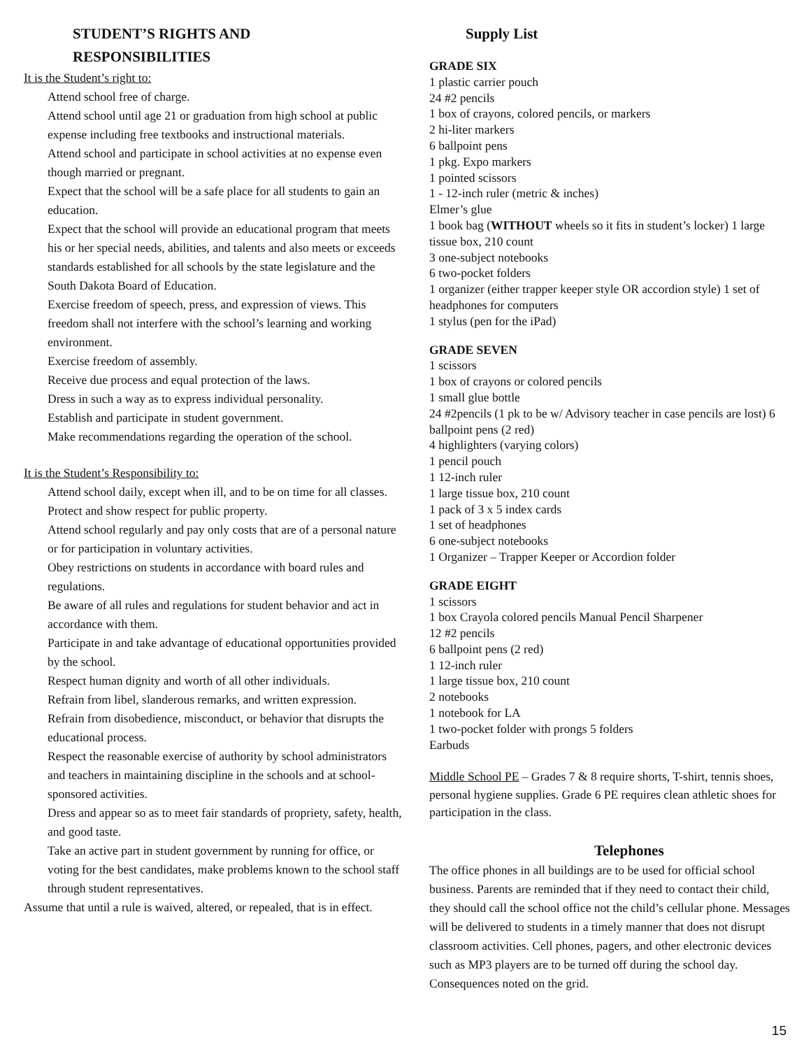STUDENT’S RIGHTS AND
RESPONSIBILITIES
It is the Student’s right to:
Attend school free of charge.
Attend school until age 21 or graduation from high school at public expense including free textbooks and instructional materials.
Attend school and participate in school activities at no expense even though married or pregnant.
Expect that the school will be a safe place for all students to gain an education.
Expect that the school will provide an educational program that meets his or her special needs, abilities, and talents and also meets or exceeds standards established for all schools by the state legislature and the South Dakota Board of Education.
Exercise freedom of speech, press, and expression of views. This freedom shall not interfere with the school’s learning and working environment.
Exercise freedom of assembly.
Receive due process and equal protection of the laws.
Dress in such a way as to express individual personality.
Establish and participate in student government.
Make recommendations regarding the operation of the school.
It is the Student’s Responsibility to:
Attend school daily, except when ill, and to be on time for all classes. Protect and show respect for public property.
Attend school regularly and pay only costs that are of a personal nature or for participation in voluntary activities.
Obey restrictions on students in accordance with board rules and regulations.
Be aware of all rules and regulations for student behavior and act in accordance with them.
Participate in and take advantage of educational opportunities provided by the school.
Respect human dignity and worth of all other individuals.
Refrain from libel, slanderous remarks, and written expression.
Refrain from disobedience, misconduct, or behavior that disrupts the educational process.
Respect the reasonable exercise of authority by school administrators and teachers in maintaining discipline in the schools and at school-sponsored activities.
Dress and appear so as to meet fair standards of propriety, safety, health, and good taste.
Take an active part in student government by running for office, or voting for the best candidates, make problems known to the school staff through student representatives.
Assume that until a rule is waived, altered, or repealed, that is in effect.
Supply List
GRADE SIX
1 plastic carrier pouch
24 #2 pencils
1 box of crayons, colored pencils, or markers
2 hi-liter markers
6 ballpoint pens
1 pkg. Expo markers
1 pointed scissors
1 - 12-inch ruler (metric & inches)
Elmer’s glue
1 book bag (WITHOUT wheels so it fits in student’s locker) 1 large tissue box, 210 count
3 one-subject notebooks
6 two-pocket folders
1 organizer (either trapper keeper style OR accordion style) 1 set of headphones for computers
1 stylus (pen for the iPad)
GRADE SEVEN
1 scissors
1 box of crayons or colored pencils
1 small glue bottle
24 #2pencils (1 pk to be w/ Advisory teacher in case pencils are lost) 6 ballpoint pens (2 red)
4 highlighters (varying colors)
1 pencil pouch
1 12-inch ruler
1 large tissue box, 210 count
1 pack of 3 x 5 index cards
1 set of headphones
6 one-subject notebooks
1 Organizer – Trapper Keeper or Accordion folder
GRADE EIGHT
1 scissors
1 box Crayola colored pencils Manual Pencil Sharpener
12 #2 pencils
6 ballpoint pens (2 red)
1 12-inch ruler
1 large tissue box, 210 count
2 notebooks
1 notebook for LA
1 two-pocket folder with prongs 5 folders
Earbuds
Middle School PE – Grades 7 & 8 require shorts, T-shirt, tennis shoes, personal hygiene supplies. Grade 6 PE requires clean athletic shoes for participation in the class.
Telephones
The office phones in all buildings are to be used for official school business. Parents are reminded that if they need to contact their child, they should call the school office not the child’s cellular phone. Messages will be delivered to students in a timely manner that does not disrupt classroom activities. Cell phones, pagers, and other electronic devices such as MP3 players are to be turned off during the school day. Consequences noted on the grid.
15